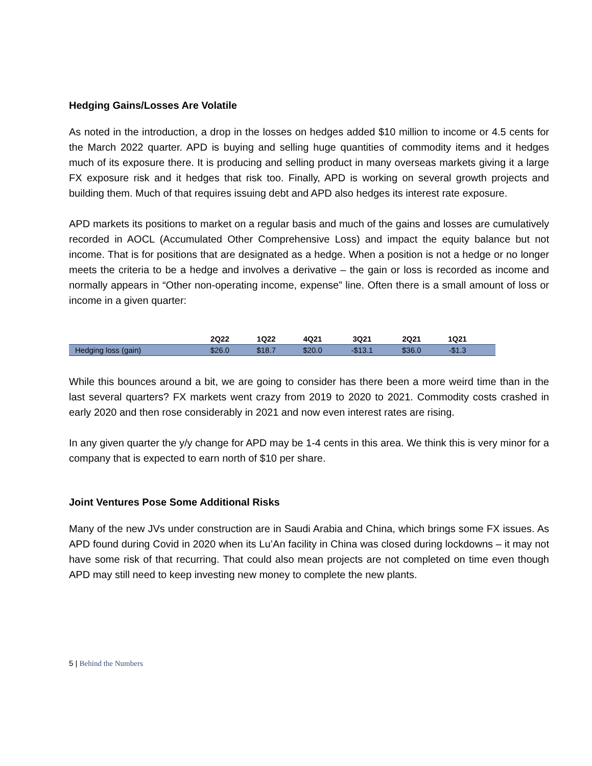Hedging Gains/Losses Are Volatile
As noted in the introduction, a drop in the losses on hedges added $10 million to income or 4.5 cents for the March 2022 quarter. APD is buying and selling huge quantities of commodity items and it hedges much of its exposure there. It is producing and selling product in many overseas markets giving it a large FX exposure risk and it hedges that risk too. Finally, APD is working on several growth projects and building them. Much of that requires issuing debt and APD also hedges its interest rate exposure.
APD markets its positions to market on a regular basis and much of the gains and losses are cumulatively recorded in AOCL (Accumulated Other Comprehensive Loss) and impact the equity balance but not income. That is for positions that are designated as a hedge. When a position is not a hedge or no longer meets the criteria to be a hedge and involves a derivative – the gain or loss is recorded as income and normally appears in “Other non-operating income, expense” line. Often there is a small amount of loss or income in a given quarter:
| | 2Q22 | 1Q22 | 4Q21 | 3Q21 | 2Q21 | 1Q21 | |
| --- | --- | --- | --- | --- | --- | --- | --- |
| Hedging loss (gain) | $26.0 | $18.7 | $20.0 | -$13.1 | $36.0 | -$1.3 | |
While this bounces around a bit, we are going to consider has there been a more weird time than in the last several quarters? FX markets went crazy from 2019 to 2020 to 2021. Commodity costs crashed in early 2020 and then rose considerably in 2021 and now even interest rates are rising.
In any given quarter the y/y change for APD may be 1-4 cents in this area. We think this is very minor for a company that is expected to earn north of $10 per share.
Joint Ventures Pose Some Additional Risks
Many of the new JVs under construction are in Saudi Arabia and China, which brings some FX issues. As APD found during Covid in 2020 when its Lu’An facility in China was closed during lockdowns – it may not have some risk of that recurring. That could also mean projects are not completed on time even though APD may still need to keep investing new money to complete the new plants.
5 | Behind the Numbers